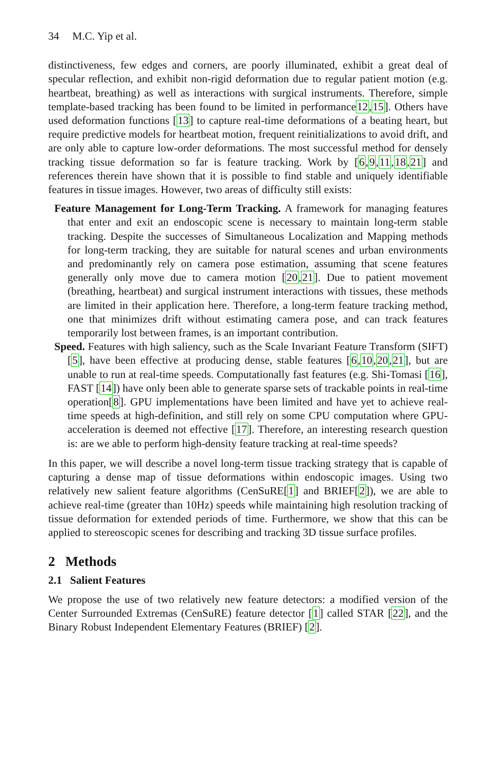34 M.C. Yip et al.
distinctiveness, few edges and corners, are poorly illuminated, exhibit a great deal of specular reflection, and exhibit non-rigid deformation due to regular patient motion (e.g. heartbeat, breathing) as well as interactions with surgical instruments. Therefore, simple template-based tracking has been found to be limited in performance12,15]. Others have used deformation functions [13] to capture real-time deformations of a beating heart, but require predictive models for heartbeat motion, frequent reinitializations to avoid drift, and are only able to capture low-order deformations. The most successful method for densely tracking tissue deformation so far is feature tracking. Work by [6,9,11,18,21] and references therein have shown that it is possible to find stable and uniquely identifiable features in tissue images. However, two areas of difficulty still exists:
Feature Management for Long-Term Tracking. A framework for managing features that enter and exit an endoscopic scene is necessary to maintain long-term stable tracking. Despite the successes of Simultaneous Localization and Mapping methods for long-term tracking, they are suitable for natural scenes and urban environments and predominantly rely on camera pose estimation, assuming that scene features generally only move due to camera motion [20,21]. Due to patient movement (breathing, heartbeat) and surgical instrument interactions with tissues, these methods are limited in their application here. Therefore, a long-term feature tracking method, one that minimizes drift without estimating camera pose, and can track features temporarily lost between frames, is an important contribution.
Speed. Features with high saliency, such as the Scale Invariant Feature Transform (SIFT) [5], have been effective at producing dense, stable features [6,10,20,21], but are unable to run at real-time speeds. Computationally fast features (e.g. Shi-Tomasi [16], FAST [14]) have only been able to generate sparse sets of trackable points in real-time operation[8]. GPU implementations have been limited and have yet to achieve real-time speeds at high-definition, and still rely on some CPU computation where GPU-acceleration is deemed not effective [17]. Therefore, an interesting research question is: are we able to perform high-density feature tracking at real-time speeds?
In this paper, we will describe a novel long-term tissue tracking strategy that is capable of capturing a dense map of tissue deformations within endoscopic images. Using two relatively new salient feature algorithms (CenSuRE[1] and BRIEF[2]), we are able to achieve real-time (greater than 10Hz) speeds while maintaining high resolution tracking of tissue deformation for extended periods of time. Furthermore, we show that this can be applied to stereoscopic scenes for describing and tracking 3D tissue surface profiles.
2 Methods
2.1 Salient Features
We propose the use of two relatively new feature detectors: a modified version of the Center Surrounded Extremas (CenSuRE) feature detector [1] called STAR [22], and the Binary Robust Independent Elementary Features (BRIEF) [2].